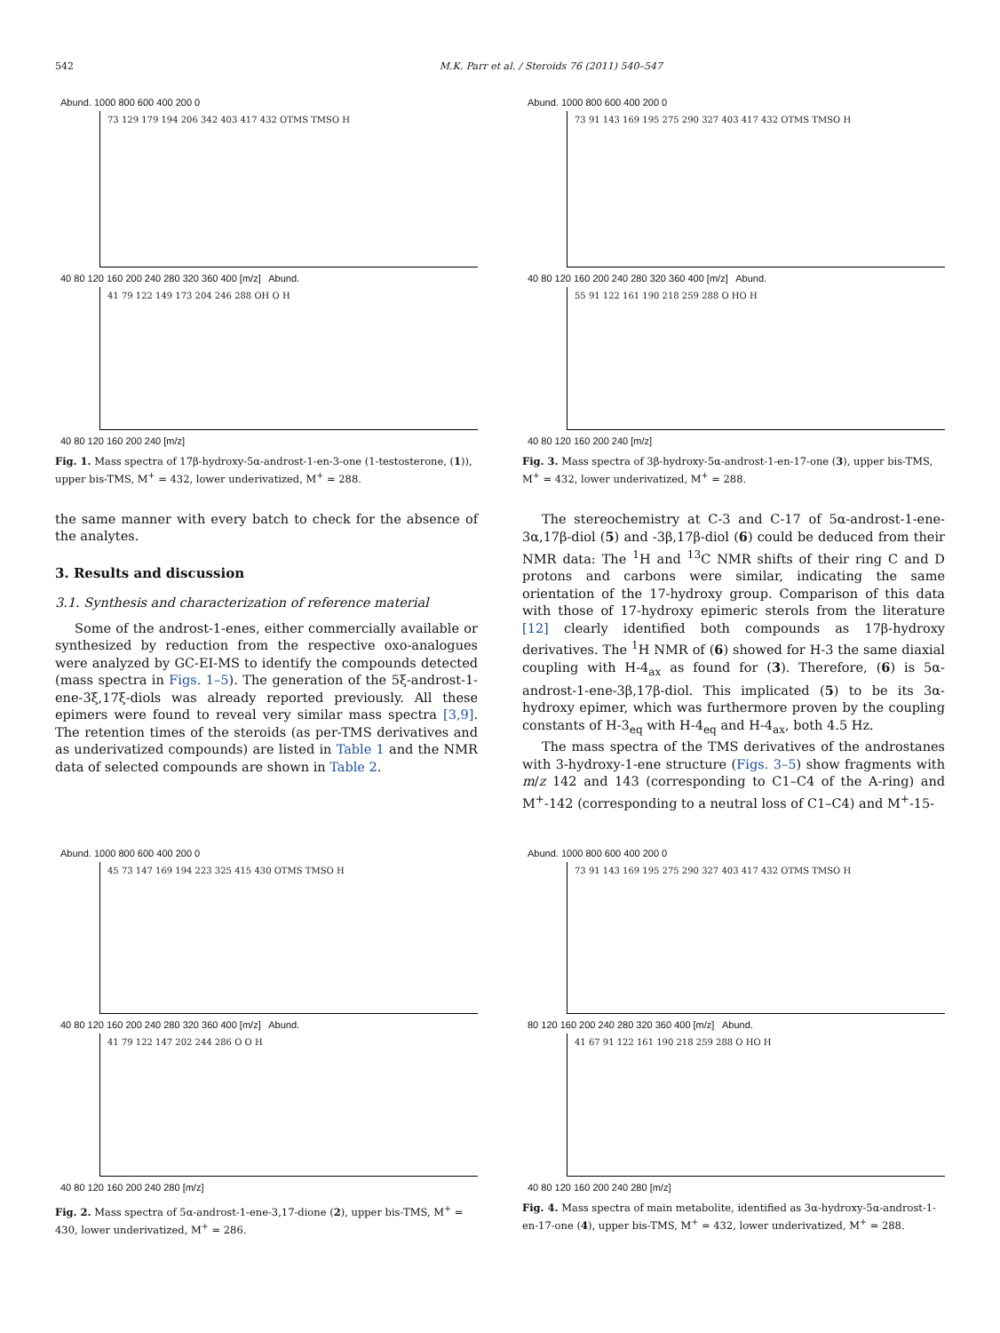542 M.K. Parr et al. / Steroids 76 (2011) 540–547
Abund. 1000 800 600 400 200 0
73 129 179 194 206 342 403 417 432 OTMS TMSO H
40 80 120 160 200 240 280 320 360 400 [m/z] Abund.
41 79 122 149 173 204 246 288 OH O H
40 80 120 160 200 240 [m/z]
Fig. 1. Mass spectra of 17β-hydroxy-5α-androst-1-en-3-one (1-testosterone, (1)), upper bis-TMS, M<sup>+</sup> = 432, lower underivatized, M<sup>+</sup> = 288.
the same manner with every batch to check for the absence of the analytes.
3. Results and discussion
3.1. Synthesis and characterization of reference material
Some of the androst-1-enes, either commercially available or synthesized by reduction from the respective oxo-analogues were analyzed by GC-EI-MS to identify the compounds detected (mass spectra in Figs. 1–5). The generation of the 5ξ-androst-1-ene-3ξ,17ξ-diols was already reported previously. All these epimers were found to reveal very similar mass spectra [3,9]. The retention times of the steroids (as per-TMS derivatives and as underivatized compounds) are listed in Table 1 and the NMR data of selected compounds are shown in Table 2.
Abund. 1000 800 600 400 200 0
73 91 143 169 195 275 290 327 403 417 432 OTMS TMSO H
40 80 120 160 200 240 280 320 360 400 [m/z] Abund.
55 91 122 161 190 218 259 288 O HO H
40 80 120 160 200 240 [m/z]
Fig. 3. Mass spectra of 3β-hydroxy-5α-androst-1-en-17-one (3), upper bis-TMS, M<sup>+</sup> = 432, lower underivatized, M<sup>+</sup> = 288.
The stereochemistry at C-3 and C-17 of 5α-androst-1-ene-3α,17β-diol (5) and -3β,17β-diol (6) could be deduced from their NMR data: The <sup>1</sup>H and <sup>13</sup>C NMR shifts of their ring C and D protons and carbons were similar, indicating the same orientation of the 17-hydroxy group. Comparison of this data with those of 17-hydroxy epimeric sterols from the literature [12] clearly identified both compounds as 17β-hydroxy derivatives. The <sup>1</sup>H NMR of (6) showed for H-3 the same diaxial coupling with H-4<sub>ax</sub> as found for (3). Therefore, (6) is 5α-androst-1-ene-3β,17β-diol. This implicated (5) to be its 3α-hydroxy epimer, which was furthermore proven by the coupling constants of H-3<sub>eq</sub> with H-4<sub>eq</sub> and H-4<sub>ax</sub>, both 4.5 Hz.
The mass spectra of the TMS derivatives of the androstanes with 3-hydroxy-1-ene structure (Figs. 3–5) show fragments with m/z 142 and 143 (corresponding to C1–C4 of the A-ring) and M<sup>+</sup>-142 (corresponding to a neutral loss of C1–C4) and M<sup>+</sup>-15-
Abund. 1000 800 600 400 200 0
45 73 147 169 194 223 325 415 430 OTMS TMSO H
40 80 120 160 200 240 280 320 360 400 [m/z] Abund.
41 79 122 147 202 244 286 O O H
40 80 120 160 200 240 280 [m/z]
Fig. 2. Mass spectra of 5α-androst-1-ene-3,17-dione (2), upper bis-TMS, M<sup>+</sup> = 430, lower underivatized, M<sup>+</sup> = 286.
Abund. 1000 800 600 400 200 0
73 91 143 169 195 275 290 327 403 417 432 OTMS TMSO H
80 120 160 200 240 280 320 360 400 [m/z] Abund.
41 67 91 122 161 190 218 259 288 O HO H
40 80 120 160 200 240 280 [m/z]
Fig. 4. Mass spectra of main metabolite, identified as 3α-hydroxy-5α-androst-1-en-17-one (4), upper bis-TMS, M<sup>+</sup> = 432, lower underivatized, M<sup>+</sup> = 288.